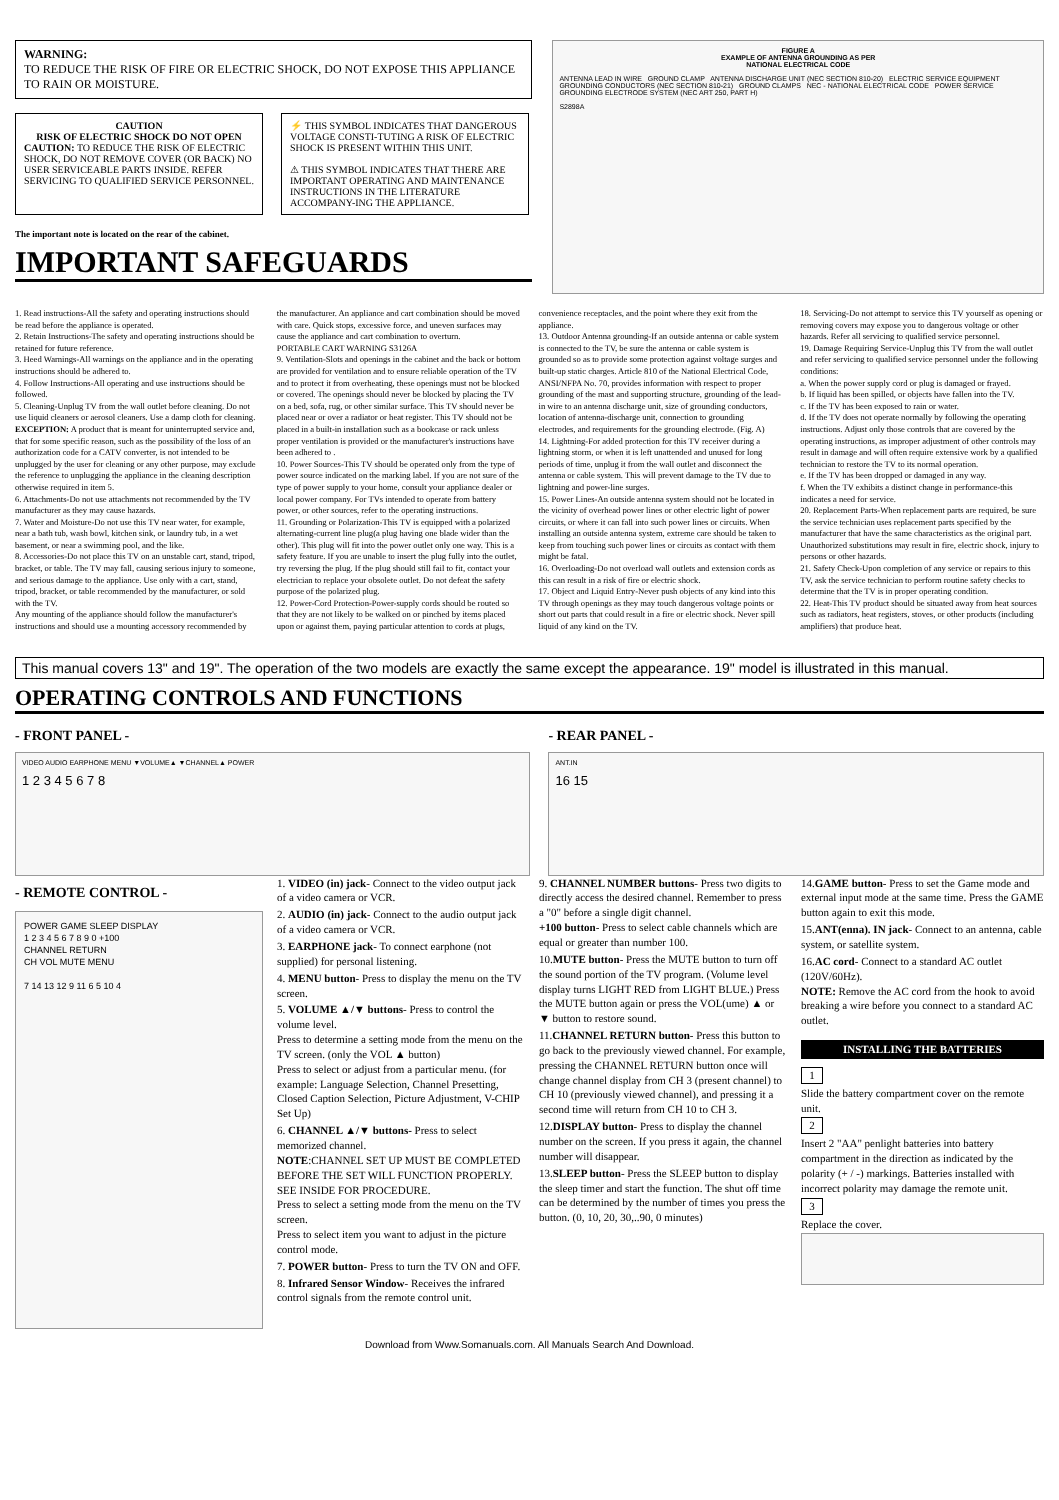WARNING:
TO REDUCE THE RISK OF FIRE OR ELECTRIC SHOCK, DO NOT EXPOSE THIS APPLIANCE TO RAIN OR MOISTURE.
CAUTION
RISK OF ELECTRIC SHOCK DO NOT OPEN
CAUTION: TO REDUCE THE RISK OF ELECTRIC SHOCK, DO NOT REMOVE COVER (OR BACK) NO USER SERVICEABLE PARTS INSIDE. REFER SERVICING TO QUALIFIED SERVICE PERSONNEL.
⚡ THIS SYMBOL INDICATES THAT DANGEROUS VOLTAGE CONSTI-TUTING A RISK OF ELECTRIC SHOCK IS PRESENT WITHIN THIS UNIT.
⚠ THIS SYMBOL INDICATES THAT THERE ARE IMPORTANT OPERATING AND MAINTENANCE INSTRUCTIONS IN THE LITERATURE ACCOMPANY-ING THE APPLIANCE.
The important note is located on the rear of the cabinet.
IMPORTANT SAFEGUARDS
FIGURE A
EXAMPLE OF ANTENNA GROUNDING AS PER
NATIONAL ELECTRICAL CODE
ANTENNA LEAD IN WIRE GROUND CLAMP ANTENNA DISCHARGE UNIT (NEC SECTION 810-20) ELECTRIC SERVICE EQUIPMENT GROUNDING CONDUCTORS (NEC SECTION 810-21) GROUND CLAMPS NEC - NATIONAL ELECTRICAL CODE POWER SERVICE GROUNDING ELECTRODE SYSTEM (NEC ART 250, PART H)
S2898A
1. Read instructions-All the safety and operating instructions should be read before the appliance is operated.
2. Retain Instructions-The safety and operating instructions should be retained for future reference.
3. Heed Warnings-All warnings on the appliance and in the operating instructions should be adhered to.
4. Follow Instructions-All operating and use instructions should be followed.
5. Cleaning-Unplug TV from the wall outlet before cleaning. Do not use liquid cleaners or aerosol cleaners. Use a damp cloth for cleaning.
EXCEPTION: A product that is meant for uninterrupted service and, that for some specific reason, such as the possibility of the loss of an authorization code for a CATV converter, is not intended to be unplugged by the user for cleaning or any other purpose, may exclude the reference to unplugging the appliance in the cleaning description otherwise required in item 5.
6. Attachments-Do not use attachments not recommended by the TV manufacturer as they may cause hazards.
7. Water and Moisture-Do not use this TV near water, for example, near a bath tub, wash bowl, kitchen sink, or laundry tub, in a wet basement, or near a swimming pool, and the like.
8. Accessories-Do not place this TV on an unstable cart, stand, tripod, bracket, or table. The TV may fall, causing serious injury to someone, and serious damage to the appliance. Use only with a cart, stand, tripod, bracket, or table recommended by the manufacturer, or sold with the TV.
Any mounting of the appliance should follow the manufacturer's instructions and should use a mounting accessory recommended by the manufacturer. An appliance and cart combination should be moved with care. Quick stops, excessive force, and uneven surfaces may cause the appliance and cart combination to overturn.
PORTABLE CART WARNING S3126A
9. Ventilation-Slots and openings in the cabinet and the back or bottom are provided for ventilation and to ensure reliable operation of the TV and to protect it from overheating, these openings must not be blocked or covered. The openings should never be blocked by placing the TV on a bed, sofa, rug, or other similar surface. This TV should never be placed near or over a radiator or heat register. This TV should not be placed in a built-in installation such as a bookcase or rack unless proper ventilation is provided or the manufacturer's instructions have been adhered to .
10. Power Sources-This TV should be operated only from the type of power source indicated on the marking label. If you are not sure of the type of power supply to your home, consult your appliance dealer or local power company. For TVs intended to operate from battery power, or other sources, refer to the operating instructions.
11. Grounding or Polarization-This TV is equipped with a polarized alternating-current line plug(a plug having one blade wider than the other). This plug will fit into the power outlet only one way. This is a safety feature. If you are unable to insert the plug fully into the outlet, try reversing the plug. If the plug should still fail to fit, contact your electrician to replace your obsolete outlet. Do not defeat the safety purpose of the polarized plug.
12. Power-Cord Protection-Power-supply cords should be routed so that they are not likely to be walked on or pinched by items placed upon or against them, paying particular attention to cords at plugs, convenience receptacles, and the point where they exit from the appliance.
13. Outdoor Antenna grounding-If an outside antenna or cable system is connected to the TV, be sure the antenna or cable system is grounded so as to provide some protection against voltage surges and built-up static charges. Article 810 of the National Electrical Code, ANSI/NFPA No. 70, provides information with respect to proper grounding of the mast and supporting structure, grounding of the lead-in wire to an antenna discharge unit, size of grounding conductors, location of antenna-discharge unit, connection to grounding electrodes, and requirements for the grounding electrode. (Fig. A)
14. Lightning-For added protection for this TV receiver during a lightning storm, or when it is left unattended and unused for long periods of time, unplug it from the wall outlet and disconnect the antenna or cable system. This will prevent damage to the TV due to lightning and power-line surges.
15. Power Lines-An outside antenna system should not be located in the vicinity of overhead power lines or other electric light of power circuits, or where it can fall into such power lines or circuits. When installing an outside antenna system, extreme care should be taken to keep from touching such power lines or circuits as contact with them might be fatal.
16. Overloading-Do not overload wall outlets and extension cords as this can result in a risk of fire or electric shock.
17. Object and Liquid Entry-Never push objects of any kind into this TV through openings as they may touch dangerous voltage points or short out parts that could result in a fire or electric shock. Never spill liquid of any kind on the TV.
18. Servicing-Do not attempt to service this TV yourself as opening or removing covers may expose you to dangerous voltage or other hazards. Refer all servicing to qualified service personnel.
19. Damage Requiring Service-Unplug this TV from the wall outlet and refer servicing to qualified service personnel under the following conditions:
a. When the power supply cord or plug is damaged or frayed.
b. If liquid has been spilled, or objects have fallen into the TV.
c. If the TV has been exposed to rain or water.
d. If the TV does not operate normally by following the operating instructions. Adjust only those controls that are covered by the operating instructions, as improper adjustment of other controls may result in damage and will often require extensive work by a qualified technician to restore the TV to its normal operation.
e. If the TV has been dropped or damaged in any way.
f. When the TV exhibits a distinct change in performance-this indicates a need for service.
20. Replacement Parts-When replacement parts are required, be sure the service technician uses replacement parts specified by the manufacturer that have the same characteristics as the original part. Unauthorized substitutions may result in fire, electric shock, injury to persons or other hazards.
21. Safety Check-Upon completion of any service or repairs to this TV, ask the service technician to perform routine safety checks to determine that the TV is in proper operating condition.
22. Heat-This TV product should be situated away from heat sources such as radiators, heat registers, stoves, or other products (including amplifiers) that produce heat.
This manual covers 13" and 19". The operation of the two models are exactly the same except the appearance. 19" model is illustrated in this manual.
OPERATING CONTROLS AND FUNCTIONS
- FRONT PANEL -
VIDEO AUDIO EARPHONE MENU ▼VOLUME▲ ▼CHANNEL▲ POWER
1 2 3 4 5 6 7 8
- REAR PANEL -
ANT.IN
16 15
- REMOTE CONTROL -
POWER GAME SLEEP DISPLAY
1 2 3 4 5 6 7 8 9 0 +100
CHANNEL RETURN
CH VOL MUTE MENU
7 14 13 12 9 11 6 5 10 4
1. VIDEO (in) jack- Connect to the video output jack of a video camera or VCR.
2. AUDIO (in) jack- Connect to the audio output jack of a video camera or VCR.
3. EARPHONE jack- To connect earphone (not supplied) for personal listening.
4. MENU button- Press to display the menu on the TV screen.
5. VOLUME ▲/▼ buttons- Press to control the volume level.
Press to determine a setting mode from the menu on the TV screen. (only the VOL ▲ button)
Press to select or adjust from a particular menu. (for example: Language Selection, Channel Presetting, Closed Caption Selection, Picture Adjustment, V-CHIP Set Up)
6. CHANNEL ▲/▼ buttons- Press to select memorized channel.
NOTE:CHANNEL SET UP MUST BE COMPLETED BEFORE THE SET WILL FUNCTION PROPERLY. SEE INSIDE FOR PROCEDURE.
Press to select a setting mode from the menu on the TV screen.
Press to select item you want to adjust in the picture control mode.
7. POWER button- Press to turn the TV ON and OFF.
8. Infrared Sensor Window- Receives the infrared control signals from the remote control unit.
9. CHANNEL NUMBER buttons- Press two digits to directly access the desired channel. Remember to press a "0" before a single digit channel.
+100 button- Press to select cable channels which are equal or greater than number 100.
10.MUTE button- Press the MUTE button to turn off the sound portion of the TV program. (Volume level display turns LIGHT RED from LIGHT BLUE.) Press the MUTE button again or press the VOL(ume) ▲ or ▼ button to restore sound.
11.CHANNEL RETURN button- Press this button to go back to the previously viewed channel. For example, pressing the CHANNEL RETURN button once will change channel display from CH 3 (present channel) to CH 10 (previously viewed channel), and pressing it a second time will return from CH 10 to CH 3.
12.DISPLAY button- Press to display the channel number on the screen. If you press it again, the channel number will disappear.
13.SLEEP button- Press the SLEEP button to display the sleep timer and start the function. The shut off time can be determined by the number of times you press the button. (0, 10, 20, 30,..90, 0 minutes)
14.GAME button- Press to set the Game mode and external input mode at the same time. Press the GAME button again to exit this mode.
15.ANT(enna). IN jack- Connect to an antenna, cable system, or satellite system.
16.AC cord- Connect to a standard AC outlet (120V/60Hz).
NOTE: Remove the AC cord from the hook to avoid breaking a wire before you connect to a standard AC outlet.
INSTALLING THE BATTERIES
1
Slide the battery compartment cover on the remote unit.
2
Insert 2 "AA" penlight batteries into battery compartment in the direction as indicated by the polarity (+ / -) markings. Batteries installed with incorrect polarity may damage the remote unit.
3
Replace the cover.
Download from Www.Somanuals.com. All Manuals Search And Download.